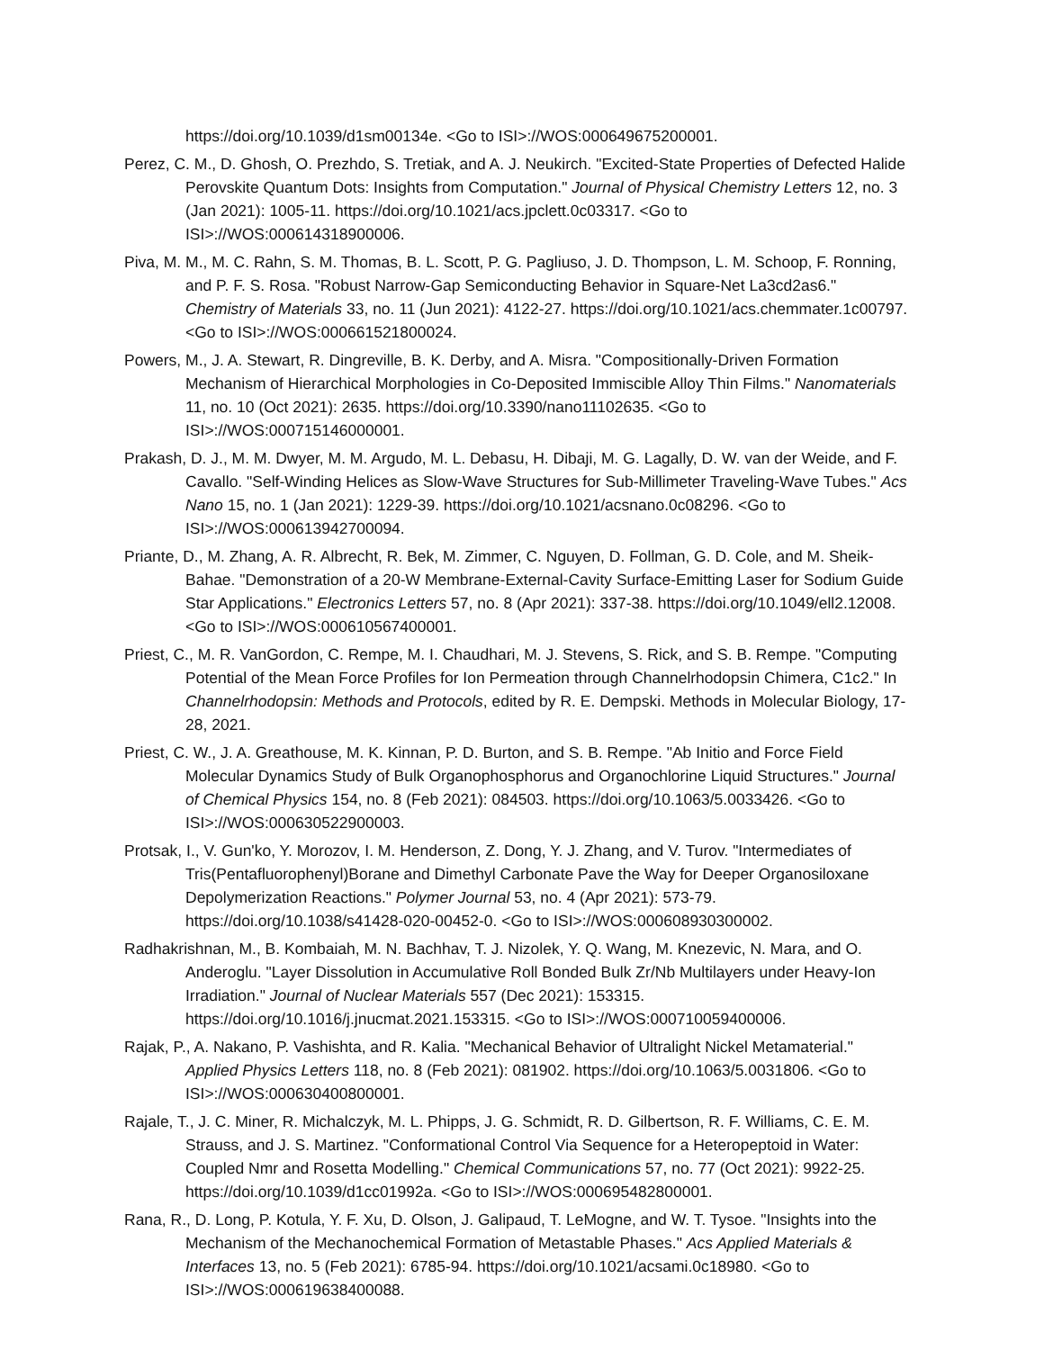https://doi.org/10.1039/d1sm00134e. <Go to ISI>://WOS:000649675200001.
Perez, C. M., D. Ghosh, O. Prezhdo, S. Tretiak, and A. J. Neukirch. "Excited-State Properties of Defected Halide Perovskite Quantum Dots: Insights from Computation." Journal of Physical Chemistry Letters 12, no. 3 (Jan 2021): 1005-11. https://doi.org/10.1021/acs.jpclett.0c03317. <Go to ISI>://WOS:000614318900006.
Piva, M. M., M. C. Rahn, S. M. Thomas, B. L. Scott, P. G. Pagliuso, J. D. Thompson, L. M. Schoop, F. Ronning, and P. F. S. Rosa. "Robust Narrow-Gap Semiconducting Behavior in Square-Net La3cd2as6." Chemistry of Materials 33, no. 11 (Jun 2021): 4122-27. https://doi.org/10.1021/acs.chemmater.1c00797. <Go to ISI>://WOS:000661521800024.
Powers, M., J. A. Stewart, R. Dingreville, B. K. Derby, and A. Misra. "Compositionally-Driven Formation Mechanism of Hierarchical Morphologies in Co-Deposited Immiscible Alloy Thin Films." Nanomaterials 11, no. 10 (Oct 2021): 2635. https://doi.org/10.3390/nano11102635. <Go to ISI>://WOS:000715146000001.
Prakash, D. J., M. M. Dwyer, M. M. Argudo, M. L. Debasu, H. Dibaji, M. G. Lagally, D. W. van der Weide, and F. Cavallo. "Self-Winding Helices as Slow-Wave Structures for Sub-Millimeter Traveling-Wave Tubes." Acs Nano 15, no. 1 (Jan 2021): 1229-39. https://doi.org/10.1021/acsnano.0c08296. <Go to ISI>://WOS:000613942700094.
Priante, D., M. Zhang, A. R. Albrecht, R. Bek, M. Zimmer, C. Nguyen, D. Follman, G. D. Cole, and M. Sheik-Bahae. "Demonstration of a 20-W Membrane-External-Cavity Surface-Emitting Laser for Sodium Guide Star Applications." Electronics Letters 57, no. 8 (Apr 2021): 337-38. https://doi.org/10.1049/ell2.12008. <Go to ISI>://WOS:000610567400001.
Priest, C., M. R. VanGordon, C. Rempe, M. I. Chaudhari, M. J. Stevens, S. Rick, and S. B. Rempe. "Computing Potential of the Mean Force Profiles for Ion Permeation through Channelrhodopsin Chimera, C1c2." In Channelrhodopsin: Methods and Protocols, edited by R. E. Dempski. Methods in Molecular Biology, 17-28, 2021.
Priest, C. W., J. A. Greathouse, M. K. Kinnan, P. D. Burton, and S. B. Rempe. "Ab Initio and Force Field Molecular Dynamics Study of Bulk Organophosphorus and Organochlorine Liquid Structures." Journal of Chemical Physics 154, no. 8 (Feb 2021): 084503. https://doi.org/10.1063/5.0033426. <Go to ISI>://WOS:000630522900003.
Protsak, I., V. Gun'ko, Y. Morozov, I. M. Henderson, Z. Dong, Y. J. Zhang, and V. Turov. "Intermediates of Tris(Pentafluorophenyl)Borane and Dimethyl Carbonate Pave the Way for Deeper Organosiloxane Depolymerization Reactions." Polymer Journal 53, no. 4 (Apr 2021): 573-79. https://doi.org/10.1038/s41428-020-00452-0. <Go to ISI>://WOS:000608930300002.
Radhakrishnan, M., B. Kombaiah, M. N. Bachhav, T. J. Nizolek, Y. Q. Wang, M. Knezevic, N. Mara, and O. Anderoglu. "Layer Dissolution in Accumulative Roll Bonded Bulk Zr/Nb Multilayers under Heavy-Ion Irradiation." Journal of Nuclear Materials 557 (Dec 2021): 153315. https://doi.org/10.1016/j.jnucmat.2021.153315. <Go to ISI>://WOS:000710059400006.
Rajak, P., A. Nakano, P. Vashishta, and R. Kalia. "Mechanical Behavior of Ultralight Nickel Metamaterial." Applied Physics Letters 118, no. 8 (Feb 2021): 081902. https://doi.org/10.1063/5.0031806. <Go to ISI>://WOS:000630400800001.
Rajale, T., J. C. Miner, R. Michalczyk, M. L. Phipps, J. G. Schmidt, R. D. Gilbertson, R. F. Williams, C. E. M. Strauss, and J. S. Martinez. "Conformational Control Via Sequence for a Heteropeptoid in Water: Coupled Nmr and Rosetta Modelling." Chemical Communications 57, no. 77 (Oct 2021): 9922-25. https://doi.org/10.1039/d1cc01992a. <Go to ISI>://WOS:000695482800001.
Rana, R., D. Long, P. Kotula, Y. F. Xu, D. Olson, J. Galipaud, T. LeMogne, and W. T. Tysoe. "Insights into the Mechanism of the Mechanochemical Formation of Metastable Phases." Acs Applied Materials & Interfaces 13, no. 5 (Feb 2021): 6785-94. https://doi.org/10.1021/acsami.0c18980. <Go to ISI>://WOS:000619638400088.